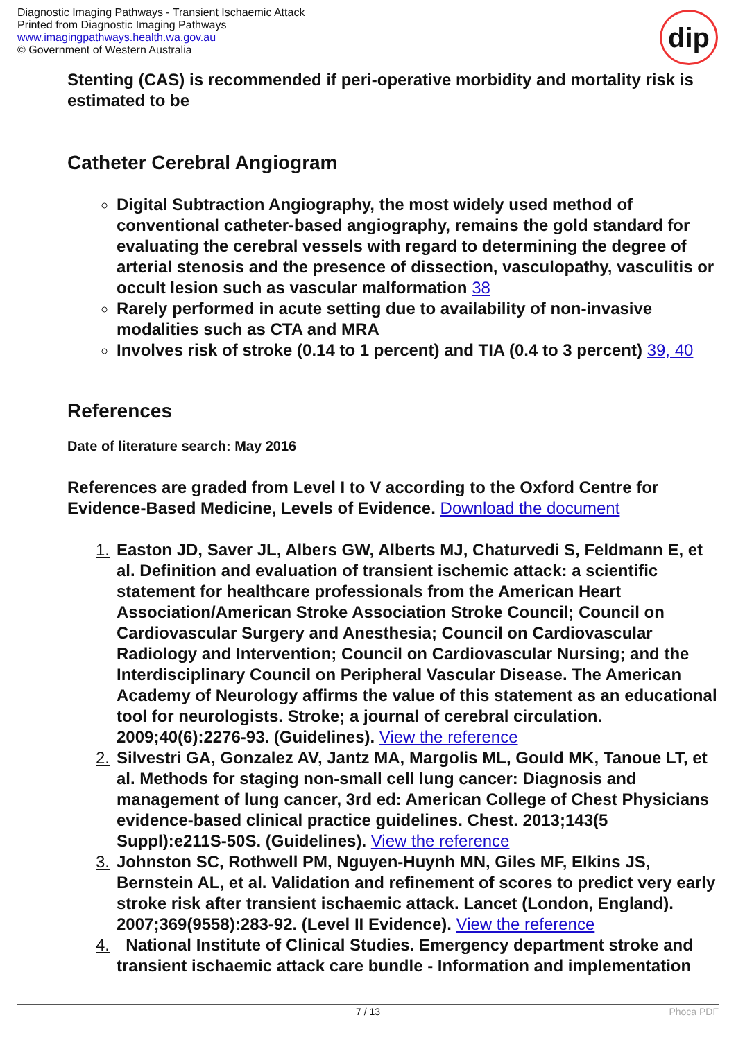Diagnostic Imaging Pathways - Transient Ischaemic Attack
Printed from Diagnostic Imaging Pathways
www.imagingpathways.health.wa.gov.au
© Government of Western Australia
dip
Stenting (CAS) is recommended if peri-operative morbidity and mortality risk is estimated to be
Catheter Cerebral Angiogram
Digital Subtraction Angiography, the most widely used method of conventional catheter-based angiography, remains the gold standard for evaluating the cerebral vessels with regard to determining the degree of arterial stenosis and the presence of dissection, vasculopathy, vasculitis or occult lesion such as vascular malformation 38
Rarely performed in acute setting due to availability of non-invasive modalities such as CTA and MRA
Involves risk of stroke (0.14 to 1 percent) and TIA (0.4 to 3 percent) 39, 40
References
Date of literature search: May 2016
References are graded from Level I to V according to the Oxford Centre for Evidence-Based Medicine, Levels of Evidence. Download the document
1. Easton JD, Saver JL, Albers GW, Alberts MJ, Chaturvedi S, Feldmann E, et al. Definition and evaluation of transient ischemic attack: a scientific statement for healthcare professionals from the American Heart Association/American Stroke Association Stroke Council; Council on Cardiovascular Surgery and Anesthesia; Council on Cardiovascular Radiology and Intervention; Council on Cardiovascular Nursing; and the Interdisciplinary Council on Peripheral Vascular Disease. The American Academy of Neurology affirms the value of this statement as an educational tool for neurologists. Stroke; a journal of cerebral circulation. 2009;40(6):2276-93. (Guidelines). View the reference
2. Silvestri GA, Gonzalez AV, Jantz MA, Margolis ML, Gould MK, Tanoue LT, et al. Methods for staging non-small cell lung cancer: Diagnosis and management of lung cancer, 3rd ed: American College of Chest Physicians evidence-based clinical practice guidelines. Chest. 2013;143(5 Suppl):e211S-50S. (Guidelines). View the reference
3. Johnston SC, Rothwell PM, Nguyen-Huynh MN, Giles MF, Elkins JS, Bernstein AL, et al. Validation and refinement of scores to predict very early stroke risk after transient ischaemic attack. Lancet (London, England). 2007;369(9558):283-92. (Level II Evidence). View the reference
4. National Institute of Clinical Studies. Emergency department stroke and transient ischaemic attack care bundle - Information and implementation
7 / 13 Phoca PDF